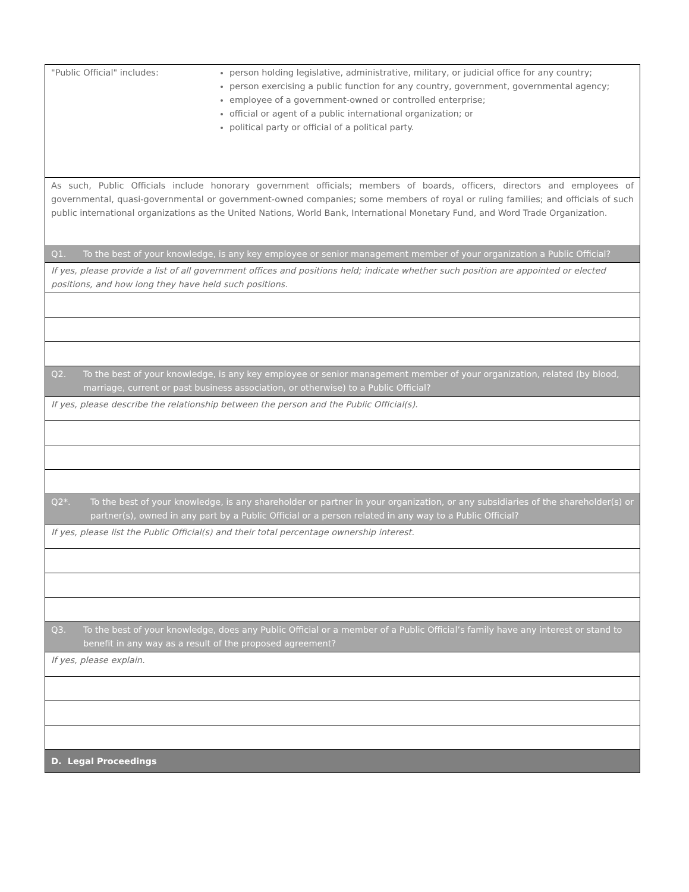| "Public Official" includes: person holding legislative, administrative, military, or judicial office for any country; person exercising a public function for any country, government, governmental agency; employee of a government-owned or controlled enterprise; official or agent of a public international organization; or political party or official of a political party. |
| As such, Public Officials include honorary government officials; members of boards, officers, directors and employees of governmental, quasi-governmental or government-owned companies; some members of royal or ruling families; and officials of such public international organizations as the United Nations, World Bank, International Monetary Fund, and Word Trade Organization. |
| Q1. To the best of your knowledge, is any key employee or senior management member of your organization a Public Official? |
| If yes, please provide a list of all government offices and positions held; indicate whether such position are appointed or elected positions, and how long they have held such positions. |
| Q2. To the best of your knowledge, is any key employee or senior management member of your organization, related (by blood, marriage, current or past business association, or otherwise) to a Public Official? |
| If yes, please describe the relationship between the person and the Public Official(s). |
| Q2*. To the best of your knowledge, is any shareholder or partner in your organization, or any subsidiaries of the shareholder(s) or partner(s), owned in any part by a Public Official or a person related in any way to a Public Official? |
| If yes, please list the Public Official(s) and their total percentage ownership interest. |
| Q3. To the best of your knowledge, does any Public Official or a member of a Public Official’s family have any interest or stand to benefit in any way as a result of the proposed agreement? |
| If yes, please explain. |
| D. Legal Proceedings |